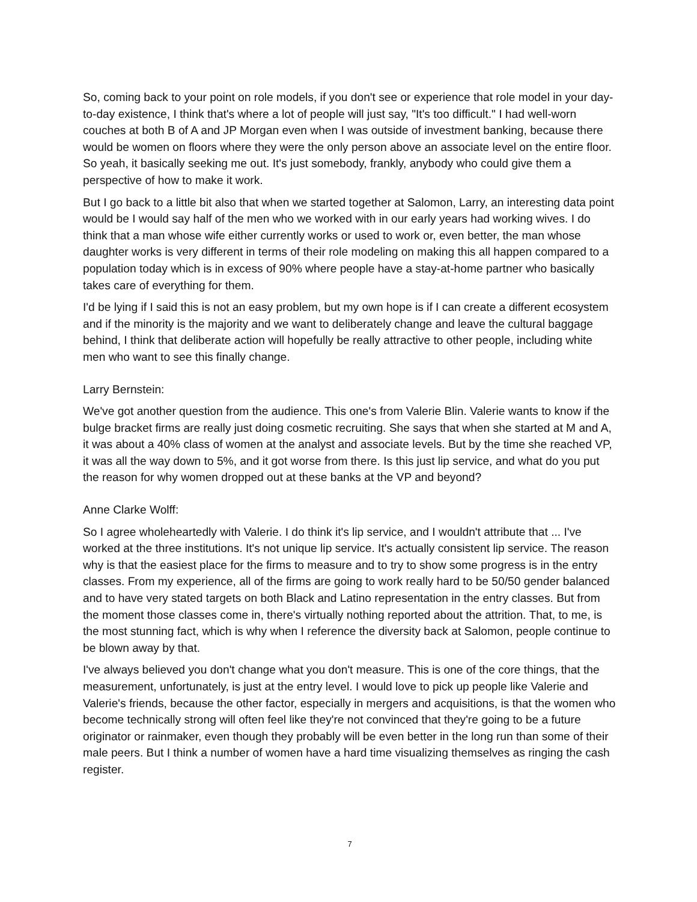So, coming back to your point on role models, if you don't see or experience that role model in your day-to-day existence, I think that's where a lot of people will just say, "It's too difficult." I had well-worn couches at both B of A and JP Morgan even when I was outside of investment banking, because there would be women on floors where they were the only person above an associate level on the entire floor. So yeah, it basically seeking me out. It's just somebody, frankly, anybody who could give them a perspective of how to make it work.
But I go back to a little bit also that when we started together at Salomon, Larry, an interesting data point would be I would say half of the men who we worked with in our early years had working wives. I do think that a man whose wife either currently works or used to work or, even better, the man whose daughter works is very different in terms of their role modeling on making this all happen compared to a population today which is in excess of 90% where people have a stay-at-home partner who basically takes care of everything for them.
I'd be lying if I said this is not an easy problem, but my own hope is if I can create a different ecosystem and if the minority is the majority and we want to deliberately change and leave the cultural baggage behind, I think that deliberate action will hopefully be really attractive to other people, including white men who want to see this finally change.
Larry Bernstein:
We've got another question from the audience. This one's from Valerie Blin. Valerie wants to know if the bulge bracket firms are really just doing cosmetic recruiting. She says that when she started at M and A, it was about a 40% class of women at the analyst and associate levels. But by the time she reached VP, it was all the way down to 5%, and it got worse from there. Is this just lip service, and what do you put the reason for why women dropped out at these banks at the VP and beyond?
Anne Clarke Wolff:
So I agree wholeheartedly with Valerie. I do think it's lip service, and I wouldn't attribute that ... I've worked at the three institutions. It's not unique lip service. It's actually consistent lip service. The reason why is that the easiest place for the firms to measure and to try to show some progress is in the entry classes. From my experience, all of the firms are going to work really hard to be 50/50 gender balanced and to have very stated targets on both Black and Latino representation in the entry classes. But from the moment those classes come in, there's virtually nothing reported about the attrition. That, to me, is the most stunning fact, which is why when I reference the diversity back at Salomon, people continue to be blown away by that.
I've always believed you don't change what you don't measure. This is one of the core things, that the measurement, unfortunately, is just at the entry level. I would love to pick up people like Valerie and Valerie's friends, because the other factor, especially in mergers and acquisitions, is that the women who become technically strong will often feel like they're not convinced that they're going to be a future originator or rainmaker, even though they probably will be even better in the long run than some of their male peers. But I think a number of women have a hard time visualizing themselves as ringing the cash register.
7